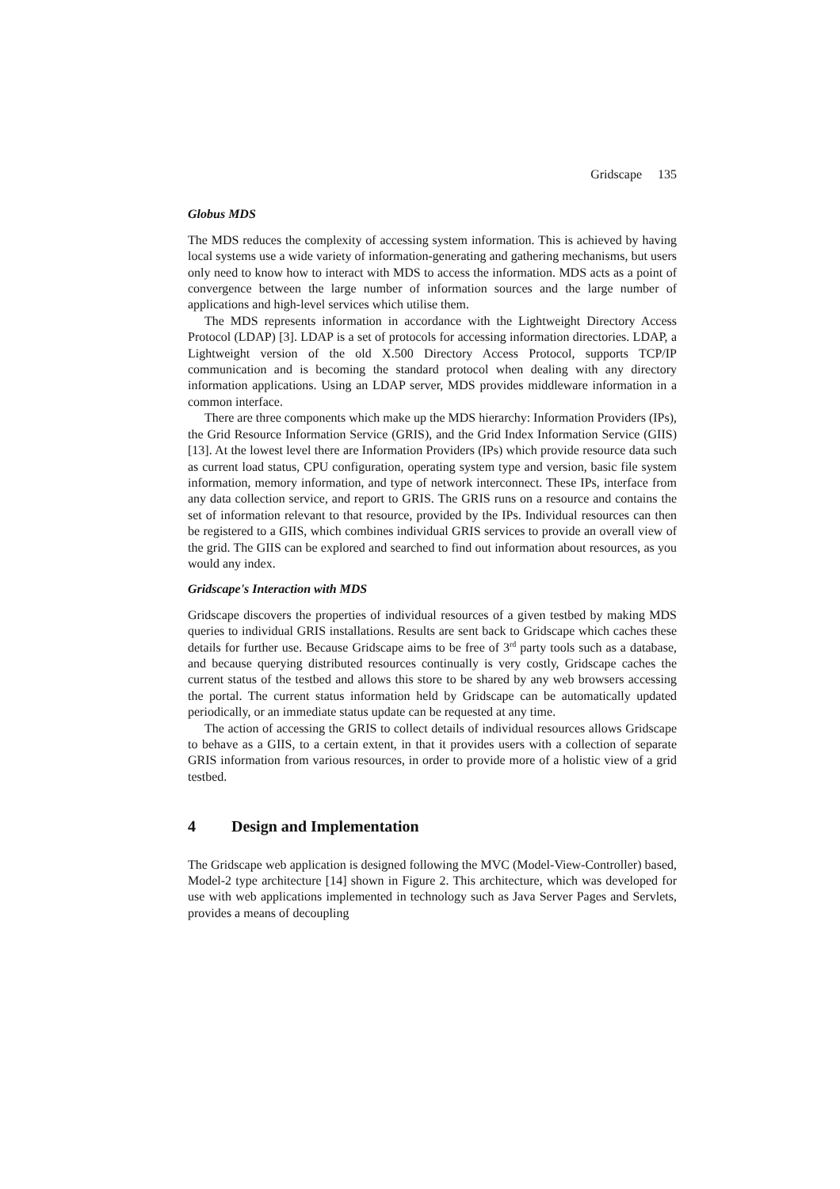Gridscape 135
Globus MDS
The MDS reduces the complexity of accessing system information. This is achieved by having local systems use a wide variety of information-generating and gathering mechanisms, but users only need to know how to interact with MDS to access the information. MDS acts as a point of convergence between the large number of information sources and the large number of applications and high-level services which utilise them.
The MDS represents information in accordance with the Lightweight Directory Access Protocol (LDAP) [3]. LDAP is a set of protocols for accessing information directories. LDAP, a Lightweight version of the old X.500 Directory Access Protocol, supports TCP/IP communication and is becoming the standard protocol when dealing with any directory information applications. Using an LDAP server, MDS provides middleware information in a common interface.
There are three components which make up the MDS hierarchy: Information Providers (IPs), the Grid Resource Information Service (GRIS), and the Grid Index Information Service (GIIS) [13]. At the lowest level there are Information Providers (IPs) which provide resource data such as current load status, CPU configuration, operating system type and version, basic file system information, memory information, and type of network interconnect. These IPs, interface from any data collection service, and report to GRIS. The GRIS runs on a resource and contains the set of information relevant to that resource, provided by the IPs. Individual resources can then be registered to a GIIS, which combines individual GRIS services to provide an overall view of the grid. The GIIS can be explored and searched to find out information about resources, as you would any index.
Gridscape's Interaction with MDS
Gridscape discovers the properties of individual resources of a given testbed by making MDS queries to individual GRIS installations. Results are sent back to Gridscape which caches these details for further use. Because Gridscape aims to be free of 3<sup>rd</sup> party tools such as a database, and because querying distributed resources continually is very costly, Gridscape caches the current status of the testbed and allows this store to be shared by any web browsers accessing the portal. The current status information held by Gridscape can be automatically updated periodically, or an immediate status update can be requested at any time.
The action of accessing the GRIS to collect details of individual resources allows Gridscape to behave as a GIIS, to a certain extent, in that it provides users with a collection of separate GRIS information from various resources, in order to provide more of a holistic view of a grid testbed.
4 Design and Implementation
The Gridscape web application is designed following the MVC (Model-View-Controller) based, Model-2 type architecture [14] shown in Figure 2. This architecture, which was developed for use with web applications implemented in technology such as Java Server Pages and Servlets, provides a means of decoupling